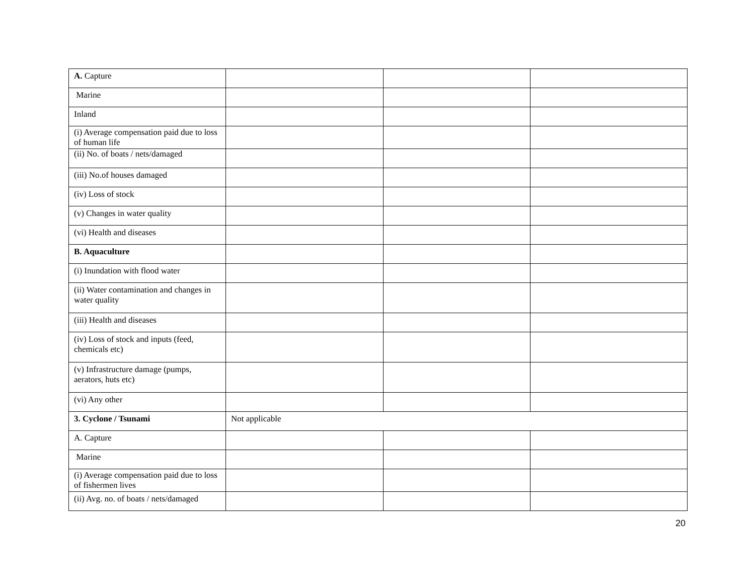| A. Capture | | | |
| Marine | | | |
| Inland | | | |
| (i) Average compensation paid due to loss of human life | | | |
| (ii) No. of boats / nets/damaged | | | |
| (iii) No.of houses damaged | | | |
| (iv) Loss of stock | | | |
| (v) Changes in water quality | | | |
| (vi) Health and diseases | | | |
| B. Aquaculture | | | |
| (i) Inundation with flood water | | | |
| (ii) Water contamination and changes in water quality | | | |
| (iii) Health and diseases | | | |
| (iv) Loss of stock and inputs (feed, chemicals etc) | | | |
| (v) Infrastructure damage (pumps, aerators, huts etc) | | | |
| (vi) Any other | | | |
| 3. Cyclone / Tsunami | Not applicable | | |
| A. Capture | | | |
| Marine | | | |
| (i) Average compensation paid due to loss of fishermen lives | | | |
| (ii) Avg. no. of boats / nets/damaged | | | |
20